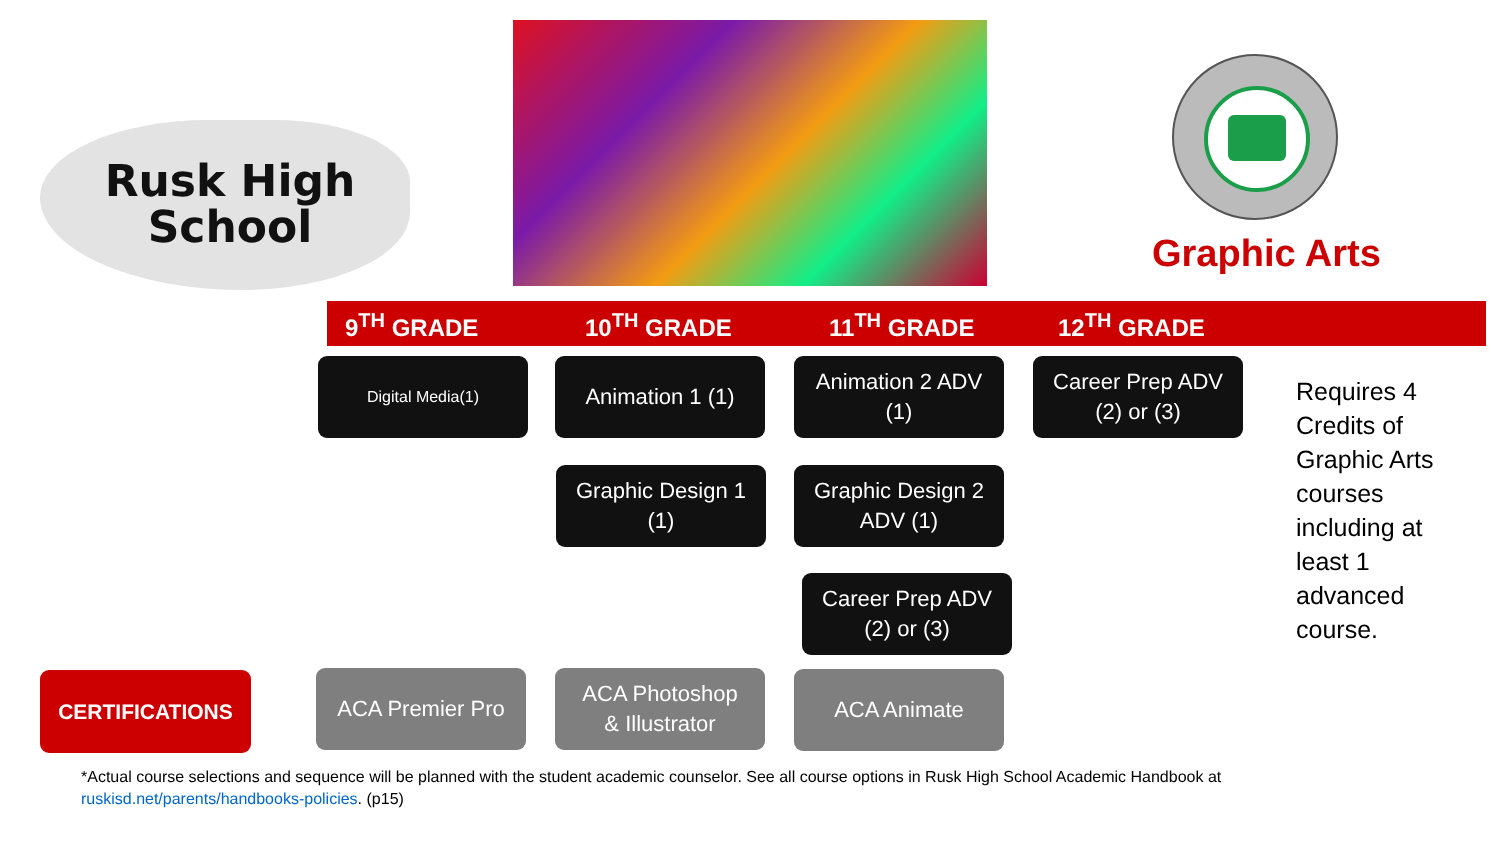Rusk High
School
Graphic Arts
9<sup>TH</sup> GRADE 10<sup>TH</sup> GRADE 11<sup>TH</sup> GRADE 12<sup>TH</sup> GRADE
Digital Media(1) Animation 1 (1)
Animation 2 ADV
(1)
Career Prep ADV
(2) or (3)
Requires 4 Credits of Graphic Arts courses including at least 1 advanced course.
Graphic Design 1
(1)
Graphic Design 2
ADV (1)
Career Prep ADV
(2) or (3)
CERTIFICATIONS ACA Premier Pro
ACA Photoshop
& Illustrator
ACA Animate
*Actual course selections and sequence will be planned with the student academic counselor. See all course options in Rusk High School Academic Handbook at ruskisd.net/parents/handbooks-policies. (p15)